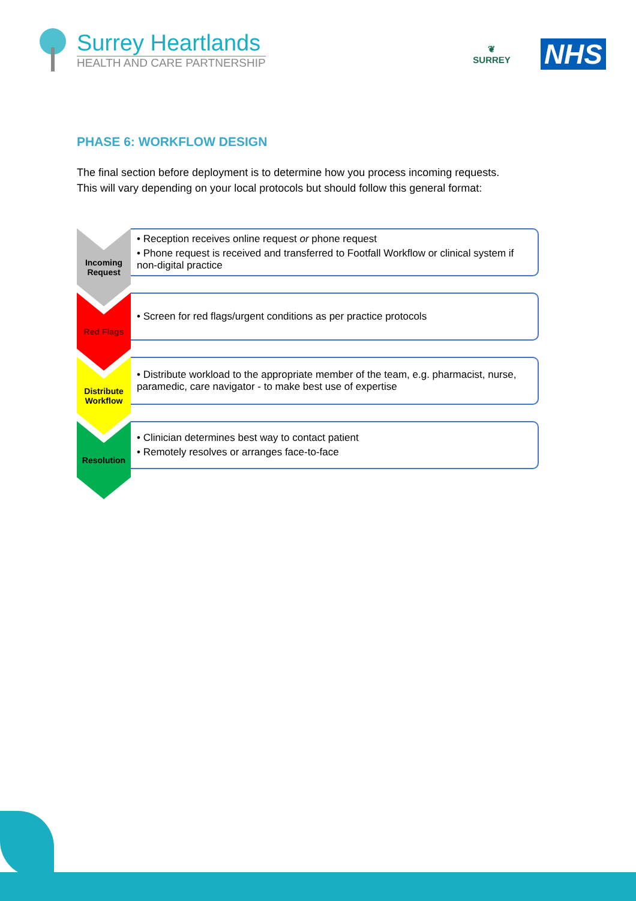Surrey Heartlands
HEALTH AND CARE PARTNERSHIP
❦
SURREY
NHS
PHASE 6: WORKFLOW DESIGN
The final section before deployment is to determine how you process incoming requests.
This will vary depending on your local protocols but should follow this general format:
Incoming
Request
• Reception receives online request or phone request
• Phone request is received and transferred to Footfall Workflow or clinical system if non-digital practice
Red Flags
• Screen for red flags/urgent conditions as per practice protocols
Distribute
Workflow
• Distribute workload to the appropriate member of the team, e.g. pharmacist, nurse, paramedic, care navigator - to make best use of expertise
Resolution
• Clinician determines best way to contact patient
• Remotely resolves or arranges face-to-face